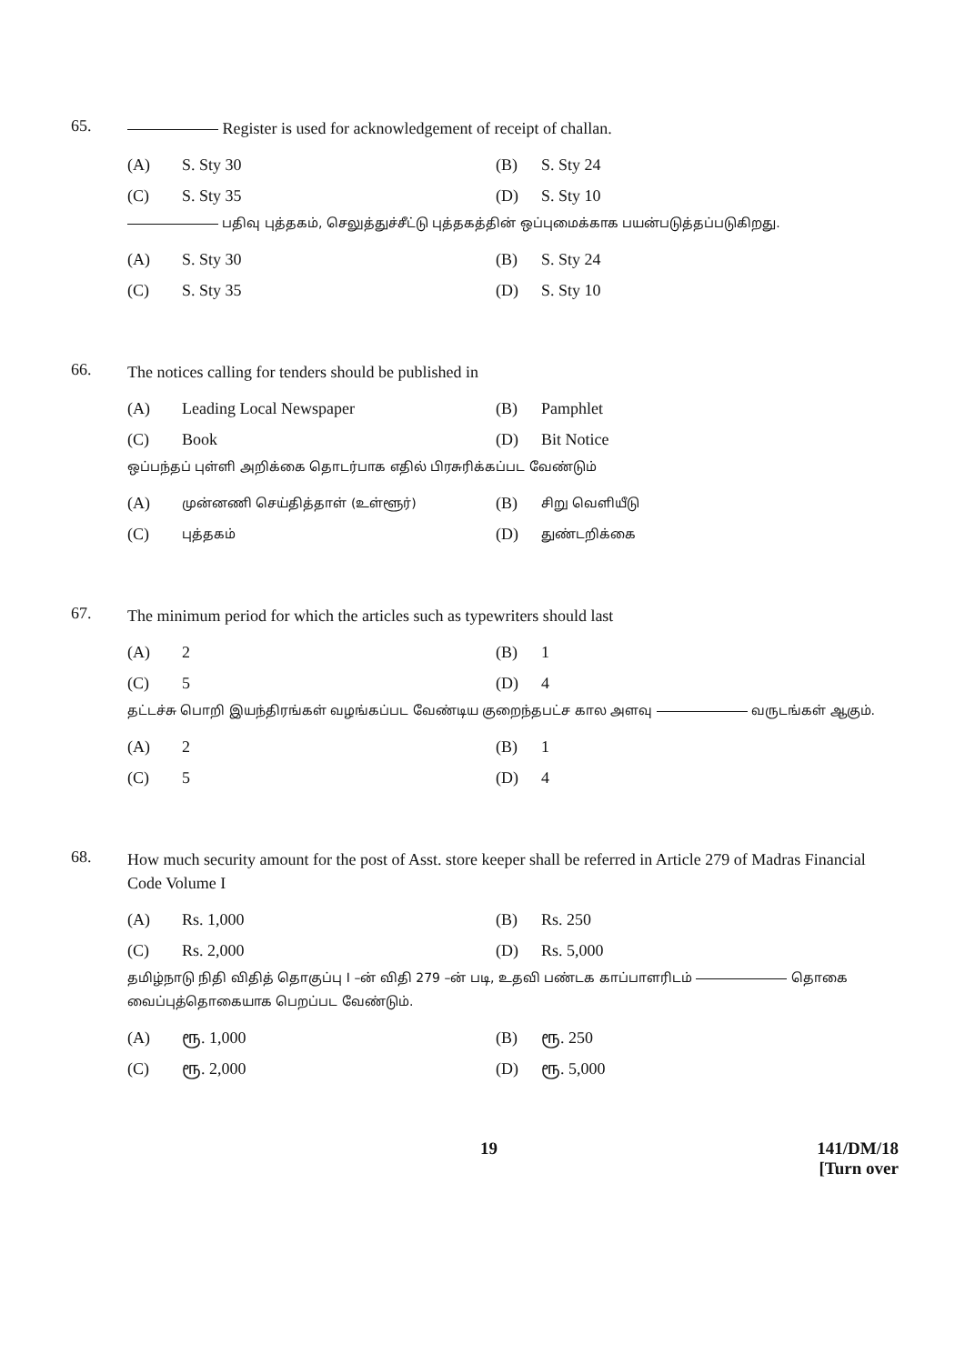65.
Register is used for acknowledgement of receipt of challan.
(A) S. Sty 30 (B) S. Sty 24 (C) S. Sty 35 (D) S. Sty 10
பதிவு புத்தகம், செலுத்துச்சீட்டு புத்தகத்தின் ஒப்புமைக்காக பயன்படுத்தப்படுகிறது.
(A) S. Sty 30 (B) S. Sty 24 (C) S. Sty 35 (D) S. Sty 10
66.
The notices calling for tenders should be published in
(A) Leading Local Newspaper (B) Pamphlet (C) Book (D) Bit Notice
ஒப்பந்தப் புள்ளி அறிக்கை தொடர்பாக எதில் பிரசுரிக்கப்பட வேண்டும்
(A) முன்னணி செய்தித்தாள் (உள்ளூர்) (B) சிறு வெளியீடு (C) புத்தகம் (D) துண்டறிக்கை
67.
The minimum period for which the articles such as typewriters should last
(A) 2 (B) 1 (C) 5 (D) 4
தட்டச்சு பொறி இயந்திரங்கள் வழங்கப்பட வேண்டிய குறைந்தபட்ச கால அளவு வருடங்கள் ஆகும்.
(A) 2 (B) 1 (C) 5 (D) 4
68.
How much security amount for the post of Asst. store keeper shall be referred in Article 279 of Madras Financial Code Volume I
(A) Rs. 1,000 (B) Rs. 250 (C) Rs. 2,000 (D) Rs. 5,000
தமிழ்நாடு நிதி விதித் தொகுப்பு I –ன் விதி 279 –ன் படி, உதவி பண்டக காப்பாளரிடம் தொகை வைப்புத்தொகையாக பெறப்பட வேண்டும்.
(A) ரூ. 1,000 (B) ரூ. 250 (C) ரூ. 2,000 (D) ரூ. 5,000
19 141/DM/18
[Turn over